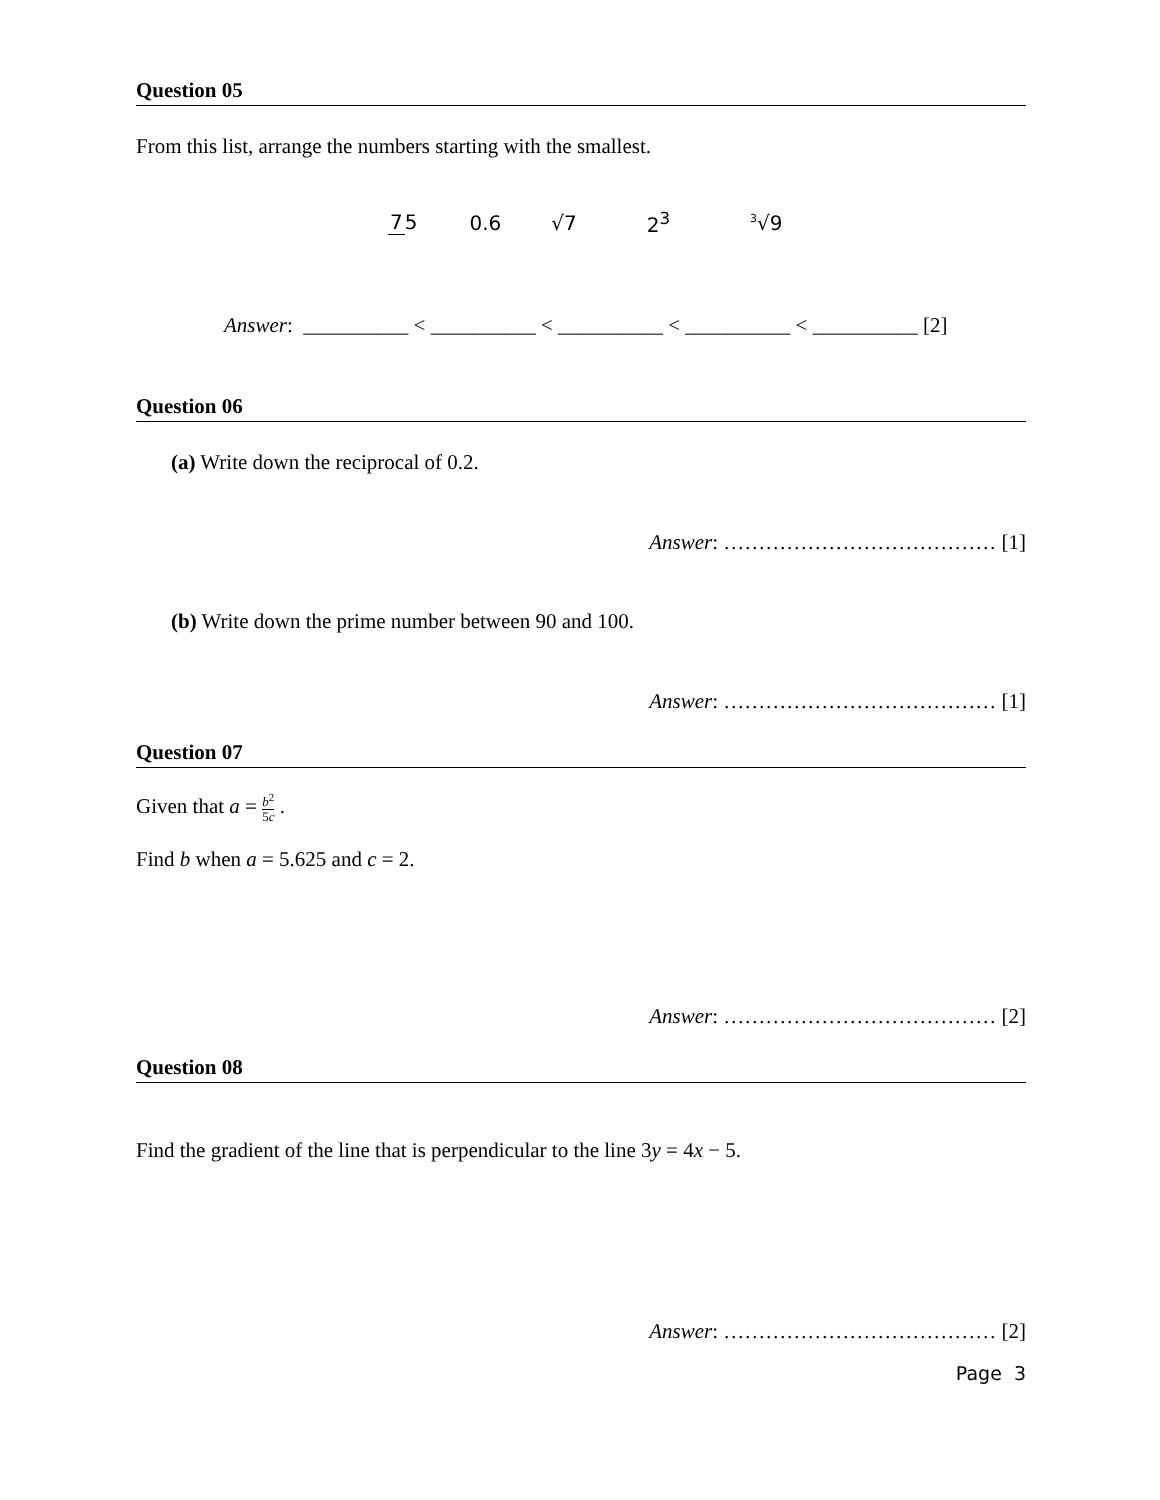Question 05
From this list, arrange the numbers starting with the smallest.
75 0.6 √7 2<sup>3</sup> <sup>3</sup>√9
Answer: __________ < __________ < __________ < __________ < __________ [2]
Question 06
(a) Write down the reciprocal of 0.2.
Answer: ………………………………… [1]
(b) Write down the prime number between 90 and 100.
Answer: ………………………………… [1]
Question 07
Given that a = b<sup>2</sup> 5c .
Find b when a = 5.625 and c = 2.
Answer: ………………………………… [2]
Question 08
Find the gradient of the line that is perpendicular to the line 3y = 4x − 5.
Answer: ………………………………… [2]
Page 3